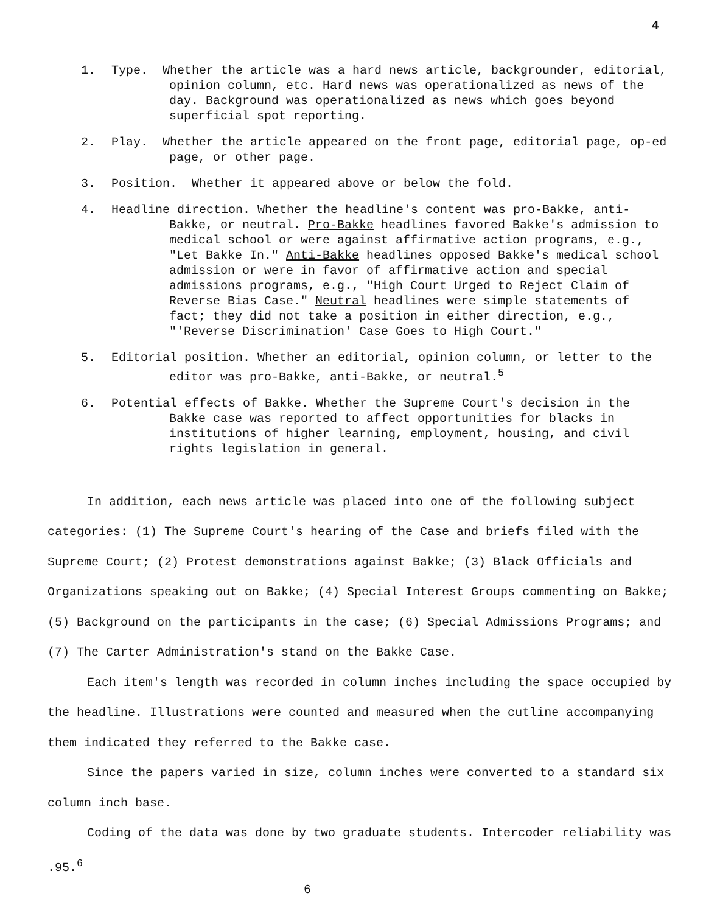4
1. Type. Whether the article was a hard news article, backgrounder, editorial, opinion column, etc. Hard news was operationalized as news of the day. Background was operationalized as news which goes beyond superficial spot reporting.
2. Play. Whether the article appeared on the front page, editorial page, op-ed page, or other page.
3. Position. Whether it appeared above or below the fold.
4. Headline direction. Whether the headline's content was pro-Bakke, anti-Bakke, or neutral. Pro-Bakke headlines favored Bakke's admission to medical school or were against affirmative action programs, e.g., "Let Bakke In." Anti-Bakke headlines opposed Bakke's medical school admission or were in favor of affirmative action and special admissions programs, e.g., "High Court Urged to Reject Claim of Reverse Bias Case." Neutral headlines were simple statements of fact; they did not take a position in either direction, e.g., "'Reverse Discrimination' Case Goes to High Court."
5. Editorial position. Whether an editorial, opinion column, or letter to the editor was pro-Bakke, anti-Bakke, or neutral.<sup>5</sup>
6. Potential effects of Bakke. Whether the Supreme Court's decision in the Bakke case was reported to affect opportunities for blacks in institutions of higher learning, employment, housing, and civil rights legislation in general.
In addition, each news article was placed into one of the following subject categories: (1) The Supreme Court's hearing of the Case and briefs filed with the Supreme Court; (2) Protest demonstrations against Bakke; (3) Black Officials and Organizations speaking out on Bakke; (4) Special Interest Groups commenting on Bakke; (5) Background on the participants in the case; (6) Special Admissions Programs; and (7) The Carter Administration's stand on the Bakke Case.
Each item's length was recorded in column inches including the space occupied by the headline. Illustrations were counted and measured when the cutline accompanying them indicated they referred to the Bakke case.
Since the papers varied in size, column inches were converted to a standard six column inch base.
Coding of the data was done by two graduate students. Intercoder reliability was .95.<sup>6</sup>
6